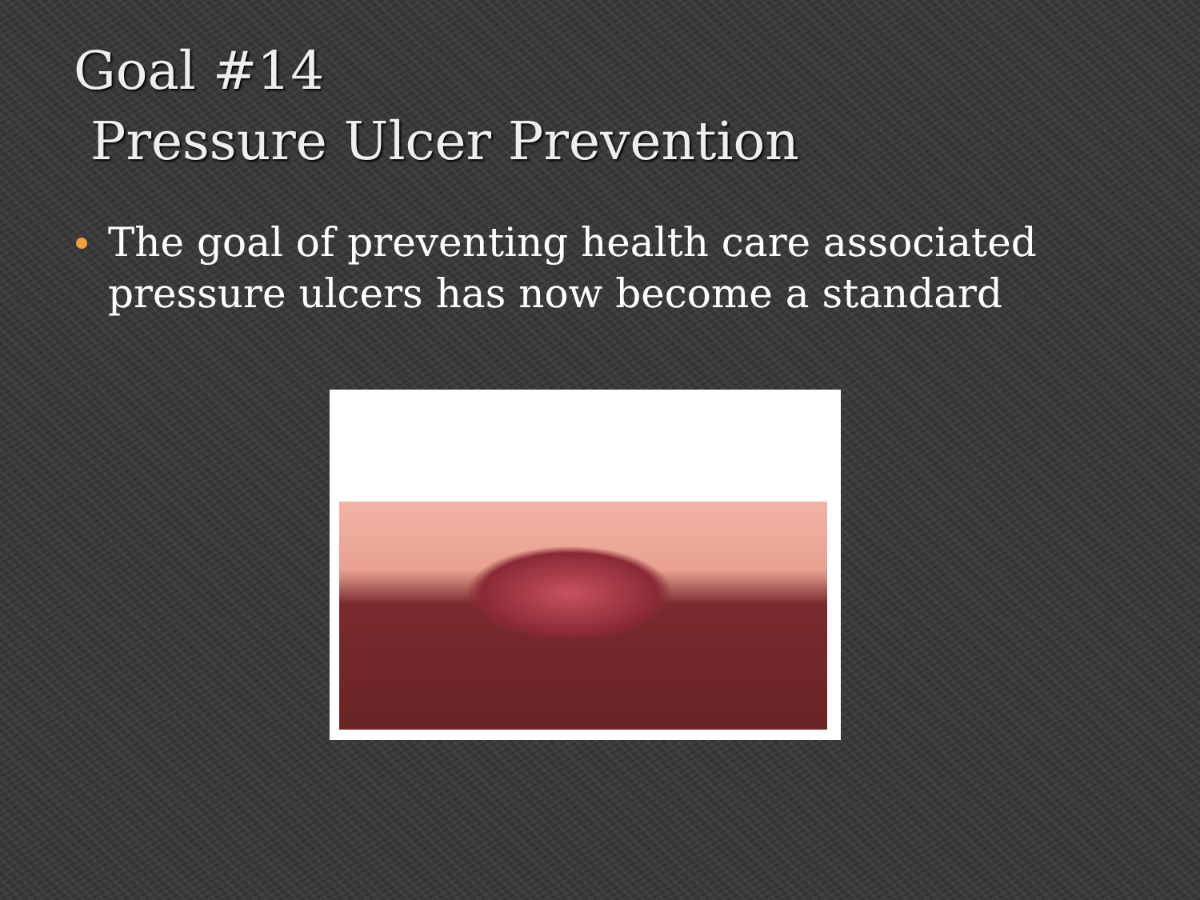Goal #14
Pressure Ulcer Prevention
The goal of preventing health care associated pressure ulcers has now become a standard